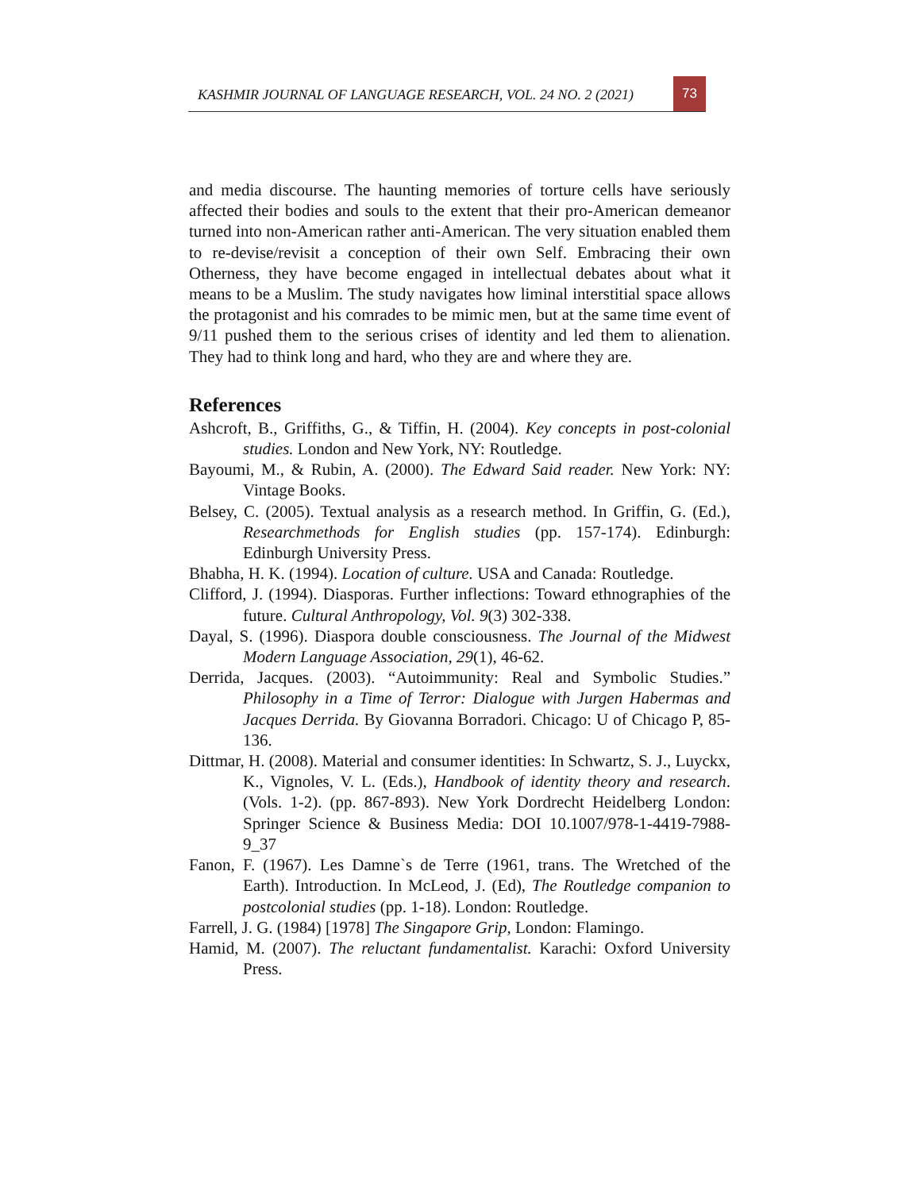KASHMIR JOURNAL OF LANGUAGE RESEARCH, VOL. 24 NO. 2 (2021) 73
and media discourse. The haunting memories of torture cells have seriously affected their bodies and souls to the extent that their pro-American demeanor turned into non-American rather anti-American. The very situation enabled them to re-devise/revisit a conception of their own Self. Embracing their own Otherness, they have become engaged in intellectual debates about what it means to be a Muslim. The study navigates how liminal interstitial space allows the protagonist and his comrades to be mimic men, but at the same time event of 9/11 pushed them to the serious crises of identity and led them to alienation. They had to think long and hard, who they are and where they are.
References
Ashcroft, B., Griffiths, G., & Tiffin, H. (2004). Key concepts in post-colonial studies. London and New York, NY: Routledge.
Bayoumi, M., & Rubin, A. (2000). The Edward Said reader. New York: NY: Vintage Books.
Belsey, C. (2005). Textual analysis as a research method. In Griffin, G. (Ed.), Researchmethods for English studies (pp. 157-174). Edinburgh: Edinburgh University Press.
Bhabha, H. K. (1994). Location of culture. USA and Canada: Routledge.
Clifford, J. (1994). Diasporas. Further inflections: Toward ethnographies of the future. Cultural Anthropology, Vol. 9(3) 302-338.
Dayal, S. (1996). Diaspora double consciousness. The Journal of the Midwest Modern Language Association, 29(1), 46-62.
Derrida, Jacques. (2003). “Autoimmunity: Real and Symbolic Studies.” Philosophy in a Time of Terror: Dialogue with Jurgen Habermas and Jacques Derrida. By Giovanna Borradori. Chicago: U of Chicago P, 85-136.
Dittmar, H. (2008). Material and consumer identities: In Schwartz, S. J., Luyckx, K., Vignoles, V. L. (Eds.), Handbook of identity theory and research. (Vols. 1-2). (pp. 867-893). New York Dordrecht Heidelberg London: Springer Science & Business Media: DOI 10.1007/978-1-4419-7988-9_37
Fanon, F. (1967). Les Damne`s de Terre (1961, trans. The Wretched of the Earth). Introduction. In McLeod, J. (Ed), The Routledge companion to postcolonial studies (pp. 1-18). London: Routledge.
Farrell, J. G. (1984) [1978] The Singapore Grip, London: Flamingo.
Hamid, M. (2007). The reluctant fundamentalist. Karachi: Oxford University Press.